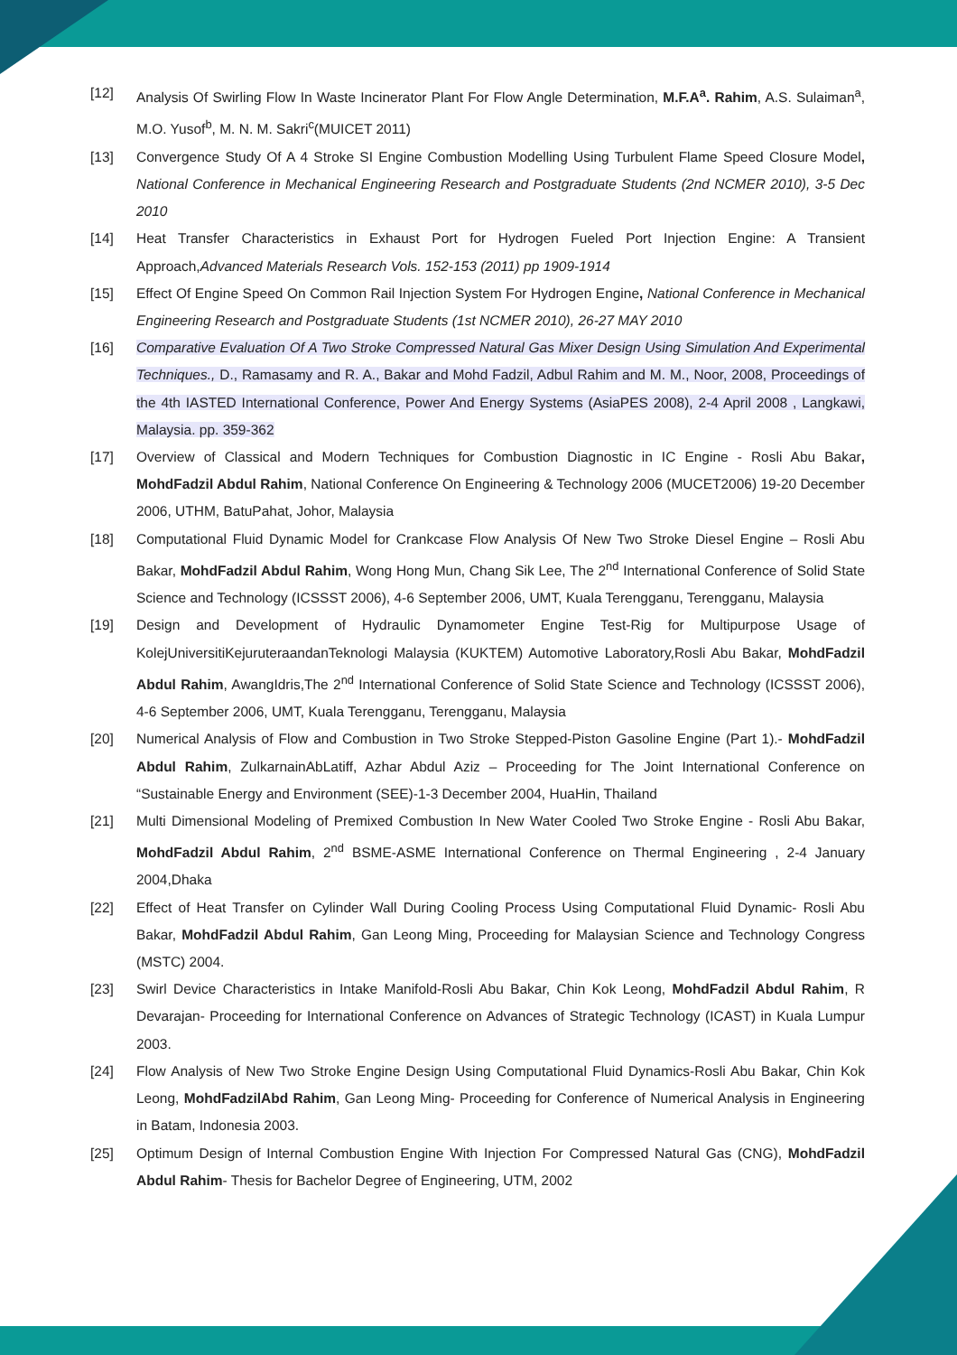[12] Analysis Of Swirling Flow In Waste Incinerator Plant For Flow Angle Determination, M.F.A<sup>a</sup>. Rahim, A.S. Sulaiman<sup>a</sup>, M.O. Yusof<sup>b</sup>, M. N. M. Sakri<sup>c</sup>(MUICET 2011)
[13] Convergence Study Of A 4 Stroke SI Engine Combustion Modelling Using Turbulent Flame Speed Closure Model, National Conference in Mechanical Engineering Research and Postgraduate Students (2nd NCMER 2010), 3-5 Dec 2010
[14] Heat Transfer Characteristics in Exhaust Port for Hydrogen Fueled Port Injection Engine: A Transient Approach,Advanced Materials Research Vols. 152-153 (2011) pp 1909-1914
[15] Effect Of Engine Speed On Common Rail Injection System For Hydrogen Engine, National Conference in Mechanical Engineering Research and Postgraduate Students (1st NCMER 2010), 26-27 MAY 2010
[16] Comparative Evaluation Of A Two Stroke Compressed Natural Gas Mixer Design Using Simulation And Experimental Techniques., D., Ramasamy and R. A., Bakar and Mohd Fadzil, Adbul Rahim and M. M., Noor, 2008, Proceedings of the 4th IASTED International Conference, Power And Energy Systems (AsiaPES 2008), 2-4 April 2008 , Langkawi, Malaysia. pp. 359-362
[17] Overview of Classical and Modern Techniques for Combustion Diagnostic in IC Engine - Rosli Abu Bakar, MohdFadzil Abdul Rahim, National Conference On Engineering & Technology 2006 (MUCET2006) 19-20 December 2006, UTHM, BatuPahat, Johor, Malaysia
[18] Computational Fluid Dynamic Model for Crankcase Flow Analysis Of New Two Stroke Diesel Engine – Rosli Abu Bakar, MohdFadzil Abdul Rahim, Wong Hong Mun, Chang Sik Lee, The 2<sup>nd</sup> International Conference of Solid State Science and Technology (ICSSST 2006), 4-6 September 2006, UMT, Kuala Terengganu, Terengganu, Malaysia
[19] Design and Development of Hydraulic Dynamometer Engine Test-Rig for Multipurpose Usage of KolejUniversitiKejuruteraandanTeknologi Malaysia (KUKTEM) Automotive Laboratory,Rosli Abu Bakar, MohdFadzil Abdul Rahim, AwangIdris,The 2<sup>nd</sup> International Conference of Solid State Science and Technology (ICSSST 2006), 4-6 September 2006, UMT, Kuala Terengganu, Terengganu, Malaysia
[20] Numerical Analysis of Flow and Combustion in Two Stroke Stepped-Piston Gasoline Engine (Part 1).- MohdFadzil Abdul Rahim, ZulkarnainAbLatiff, Azhar Abdul Aziz – Proceeding for The Joint International Conference on “Sustainable Energy and Environment (SEE)-1-3 December 2004, HuaHin, Thailand
[21] Multi Dimensional Modeling of Premixed Combustion In New Water Cooled Two Stroke Engine - Rosli Abu Bakar, MohdFadzil Abdul Rahim, 2<sup>nd</sup> BSME-ASME International Conference on Thermal Engineering , 2-4 January 2004,Dhaka
[22] Effect of Heat Transfer on Cylinder Wall During Cooling Process Using Computational Fluid Dynamic- Rosli Abu Bakar, MohdFadzil Abdul Rahim, Gan Leong Ming, Proceeding for Malaysian Science and Technology Congress (MSTC) 2004.
[23] Swirl Device Characteristics in Intake Manifold-Rosli Abu Bakar, Chin Kok Leong, MohdFadzil Abdul Rahim, R Devarajan- Proceeding for International Conference on Advances of Strategic Technology (ICAST) in Kuala Lumpur 2003.
[24] Flow Analysis of New Two Stroke Engine Design Using Computational Fluid Dynamics-Rosli Abu Bakar, Chin Kok Leong, MohdFadzilAbd Rahim, Gan Leong Ming- Proceeding for Conference of Numerical Analysis in Engineering in Batam, Indonesia 2003.
[25] Optimum Design of Internal Combustion Engine With Injection For Compressed Natural Gas (CNG), MohdFadzil Abdul Rahim- Thesis for Bachelor Degree of Engineering, UTM, 2002